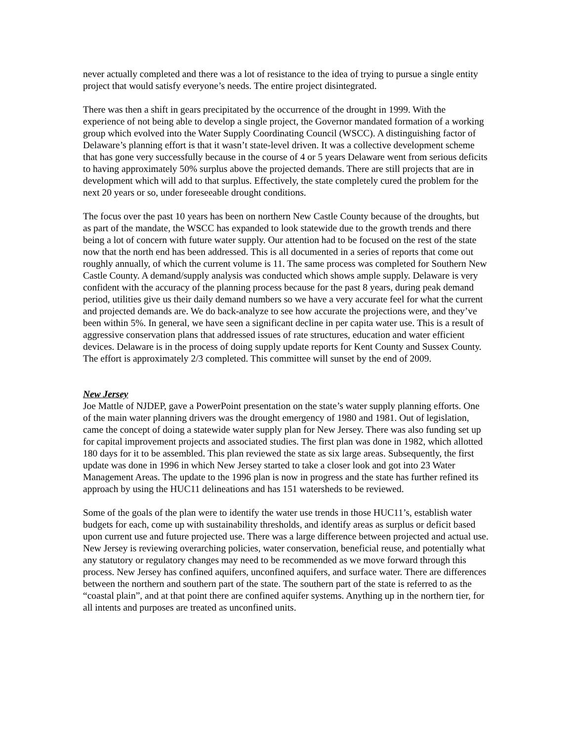never actually completed and there was a lot of resistance to the idea of trying to pursue a single entity project that would satisfy everyone’s needs. The entire project disintegrated.
There was then a shift in gears precipitated by the occurrence of the drought in 1999. With the experience of not being able to develop a single project, the Governor mandated formation of a working group which evolved into the Water Supply Coordinating Council (WSCC). A distinguishing factor of Delaware’s planning effort is that it wasn’t state-level driven. It was a collective development scheme that has gone very successfully because in the course of 4 or 5 years Delaware went from serious deficits to having approximately 50% surplus above the projected demands. There are still projects that are in development which will add to that surplus. Effectively, the state completely cured the problem for the next 20 years or so, under foreseeable drought conditions.
The focus over the past 10 years has been on northern New Castle County because of the droughts, but as part of the mandate, the WSCC has expanded to look statewide due to the growth trends and there being a lot of concern with future water supply. Our attention had to be focused on the rest of the state now that the north end has been addressed. This is all documented in a series of reports that come out roughly annually, of which the current volume is 11. The same process was completed for Southern New Castle County. A demand/supply analysis was conducted which shows ample supply. Delaware is very confident with the accuracy of the planning process because for the past 8 years, during peak demand period, utilities give us their daily demand numbers so we have a very accurate feel for what the current and projected demands are. We do back-analyze to see how accurate the projections were, and they’ve been within 5%. In general, we have seen a significant decline in per capita water use. This is a result of aggressive conservation plans that addressed issues of rate structures, education and water efficient devices. Delaware is in the process of doing supply update reports for Kent County and Sussex County. The effort is approximately 2/3 completed. This committee will sunset by the end of 2009.
New Jersey
Joe Mattle of NJDEP, gave a PowerPoint presentation on the state’s water supply planning efforts. One of the main water planning drivers was the drought emergency of 1980 and 1981. Out of legislation, came the concept of doing a statewide water supply plan for New Jersey. There was also funding set up for capital improvement projects and associated studies. The first plan was done in 1982, which allotted 180 days for it to be assembled. This plan reviewed the state as six large areas. Subsequently, the first update was done in 1996 in which New Jersey started to take a closer look and got into 23 Water Management Areas. The update to the 1996 plan is now in progress and the state has further refined its approach by using the HUC11 delineations and has 151 watersheds to be reviewed.
Some of the goals of the plan were to identify the water use trends in those HUC11’s, establish water budgets for each, come up with sustainability thresholds, and identify areas as surplus or deficit based upon current use and future projected use. There was a large difference between projected and actual use. New Jersey is reviewing overarching policies, water conservation, beneficial reuse, and potentially what any statutory or regulatory changes may need to be recommended as we move forward through this process. New Jersey has confined aquifers, unconfined aquifers, and surface water. There are differences between the northern and southern part of the state. The southern part of the state is referred to as the “coastal plain”, and at that point there are confined aquifer systems. Anything up in the northern tier, for all intents and purposes are treated as unconfined units.